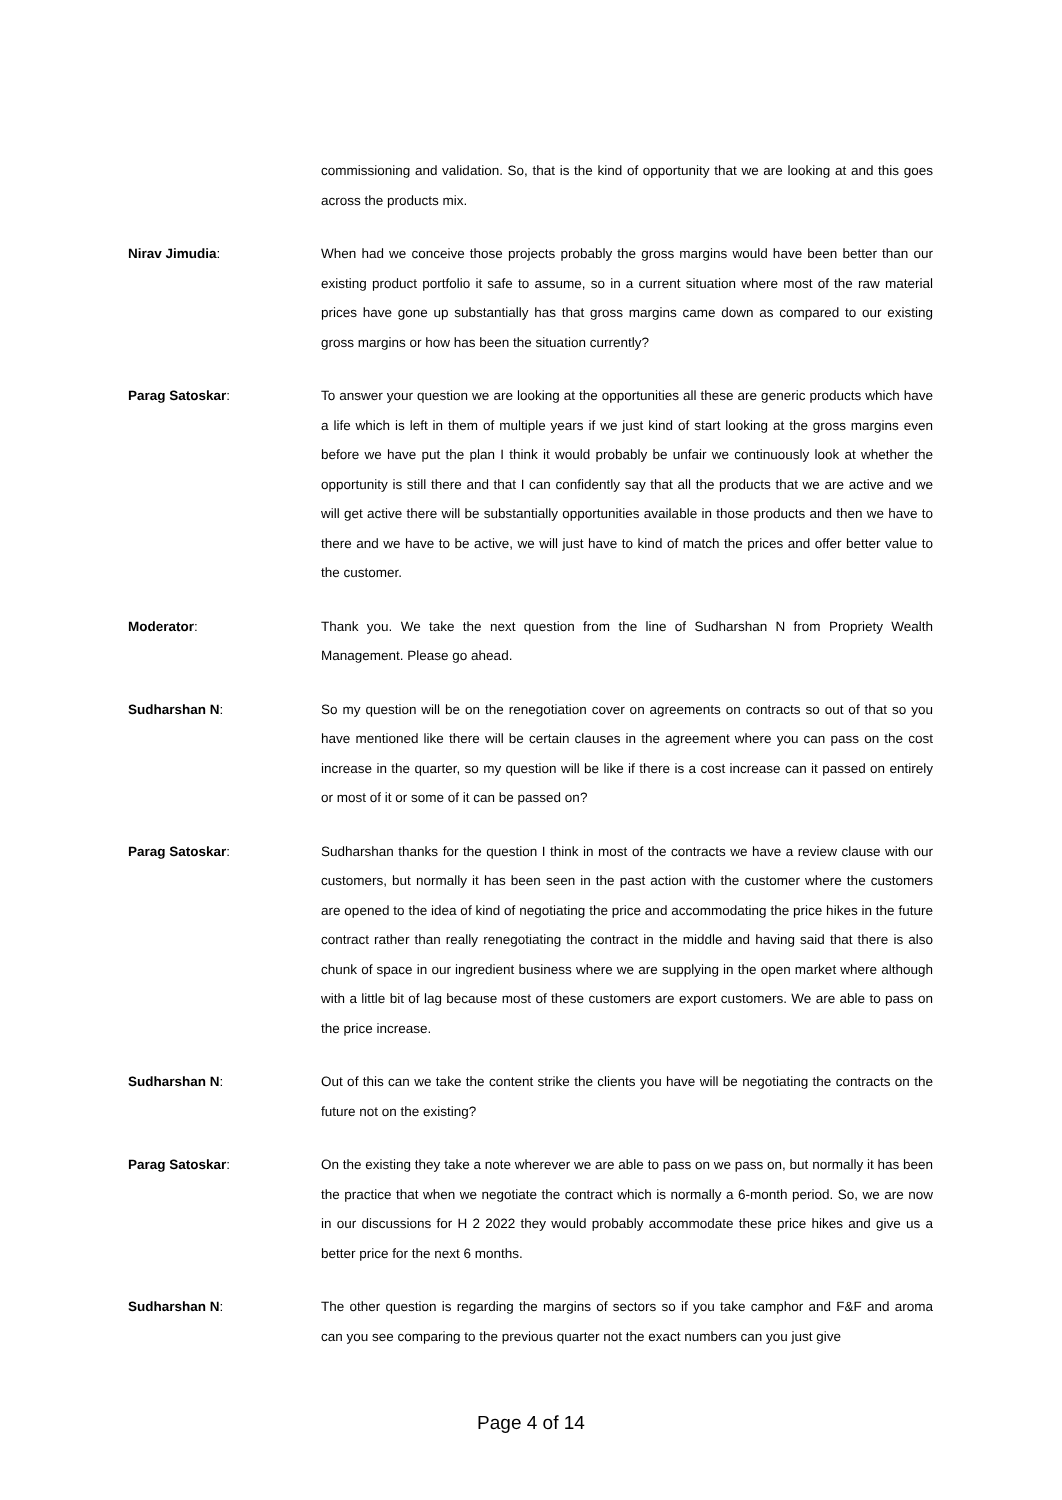commissioning and validation. So, that is the kind of opportunity that we are looking at and this goes across the products mix.
Nirav Jimudia: When had we conceive those projects probably the gross margins would have been better than our existing product portfolio it safe to assume, so in a current situation where most of the raw material prices have gone up substantially has that gross margins came down as compared to our existing gross margins or how has been the situation currently?
Parag Satoskar: To answer your question we are looking at the opportunities all these are generic products which have a life which is left in them of multiple years if we just kind of start looking at the gross margins even before we have put the plan I think it would probably be unfair we continuously look at whether the opportunity is still there and that I can confidently say that all the products that we are active and we will get active there will be substantially opportunities available in those products and then we have to there and we have to be active, we will just have to kind of match the prices and offer better value to the customer.
Moderator: Thank you. We take the next question from the line of Sudharshan N from Propriety Wealth Management. Please go ahead.
Sudharshan N: So my question will be on the renegotiation cover on agreements on contracts so out of that so you have mentioned like there will be certain clauses in the agreement where you can pass on the cost increase in the quarter, so my question will be like if there is a cost increase can it passed on entirely or most of it or some of it can be passed on?
Parag Satoskar: Sudharshan thanks for the question I think in most of the contracts we have a review clause with our customers, but normally it has been seen in the past action with the customer where the customers are opened to the idea of kind of negotiating the price and accommodating the price hikes in the future contract rather than really renegotiating the contract in the middle and having said that there is also chunk of space in our ingredient business where we are supplying in the open market where although with a little bit of lag because most of these customers are export customers. We are able to pass on the price increase.
Sudharshan N: Out of this can we take the content strike the clients you have will be negotiating the contracts on the future not on the existing?
Parag Satoskar: On the existing they take a note wherever we are able to pass on we pass on, but normally it has been the practice that when we negotiate the contract which is normally a 6-month period. So, we are now in our discussions for H 2 2022 they would probably accommodate these price hikes and give us a better price for the next 6 months.
Sudharshan N: The other question is regarding the margins of sectors so if you take camphor and F&F and aroma can you see comparing to the previous quarter not the exact numbers can you just give
Page 4 of 14